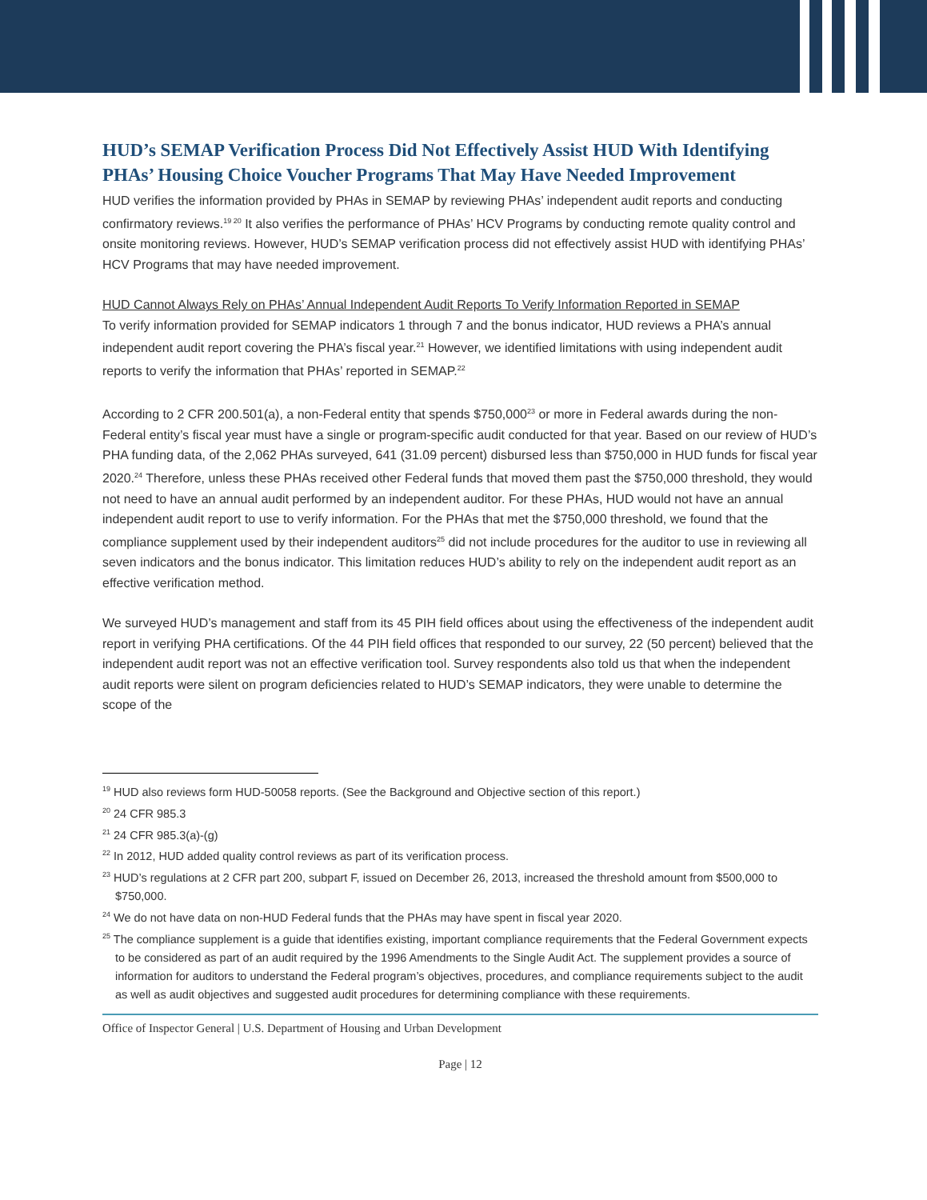HUD’s SEMAP Verification Process Did Not Effectively Assist HUD With Identifying PHAs’ Housing Choice Voucher Programs That May Have Needed Improvement
HUD verifies the information provided by PHAs in SEMAP by reviewing PHAs’ independent audit reports and conducting confirmatory reviews.<sup>19 20</sup> It also verifies the performance of PHAs’ HCV Programs by conducting remote quality control and onsite monitoring reviews. However, HUD’s SEMAP verification process did not effectively assist HUD with identifying PHAs’ HCV Programs that may have needed improvement.
HUD Cannot Always Rely on PHAs’ Annual Independent Audit Reports To Verify Information Reported in SEMAP
To verify information provided for SEMAP indicators 1 through 7 and the bonus indicator, HUD reviews a PHA’s annual independent audit report covering the PHA’s fiscal year.<sup>21</sup> However, we identified limitations with using independent audit reports to verify the information that PHAs’ reported in SEMAP.<sup>22</sup>
According to 2 CFR 200.501(a), a non-Federal entity that spends $750,000<sup>23</sup> or more in Federal awards during the non-Federal entity’s fiscal year must have a single or program-specific audit conducted for that year. Based on our review of HUD’s PHA funding data, of the 2,062 PHAs surveyed, 641 (31.09 percent) disbursed less than $750,000 in HUD funds for fiscal year 2020.<sup>24</sup> Therefore, unless these PHAs received other Federal funds that moved them past the $750,000 threshold, they would not need to have an annual audit performed by an independent auditor. For these PHAs, HUD would not have an annual independent audit report to use to verify information. For the PHAs that met the $750,000 threshold, we found that the compliance supplement used by their independent auditors<sup>25</sup> did not include procedures for the auditor to use in reviewing all seven indicators and the bonus indicator. This limitation reduces HUD’s ability to rely on the independent audit report as an effective verification method.
We surveyed HUD’s management and staff from its 45 PIH field offices about using the effectiveness of the independent audit report in verifying PHA certifications. Of the 44 PIH field offices that responded to our survey, 22 (50 percent) believed that the independent audit report was not an effective verification tool. Survey respondents also told us that when the independent audit reports were silent on program deficiencies related to HUD’s SEMAP indicators, they were unable to determine the scope of the
<sup>19</sup> HUD also reviews form HUD-50058 reports. (See the Background and Objective section of this report.)
<sup>20</sup> 24 CFR 985.3
<sup>21</sup> 24 CFR 985.3(a)-(g)
<sup>22</sup> In 2012, HUD added quality control reviews as part of its verification process.
<sup>23</sup> HUD’s regulations at 2 CFR part 200, subpart F, issued on December 26, 2013, increased the threshold amount from $500,000 to $750,000.
<sup>24</sup> We do not have data on non-HUD Federal funds that the PHAs may have spent in fiscal year 2020.
<sup>25</sup> The compliance supplement is a guide that identifies existing, important compliance requirements that the Federal Government expects to be considered as part of an audit required by the 1996 Amendments to the Single Audit Act. The supplement provides a source of information for auditors to understand the Federal program’s objectives, procedures, and compliance requirements subject to the audit as well as audit objectives and suggested audit procedures for determining compliance with these requirements.
Office of Inspector General | U.S. Department of Housing and Urban Development
Page | 12